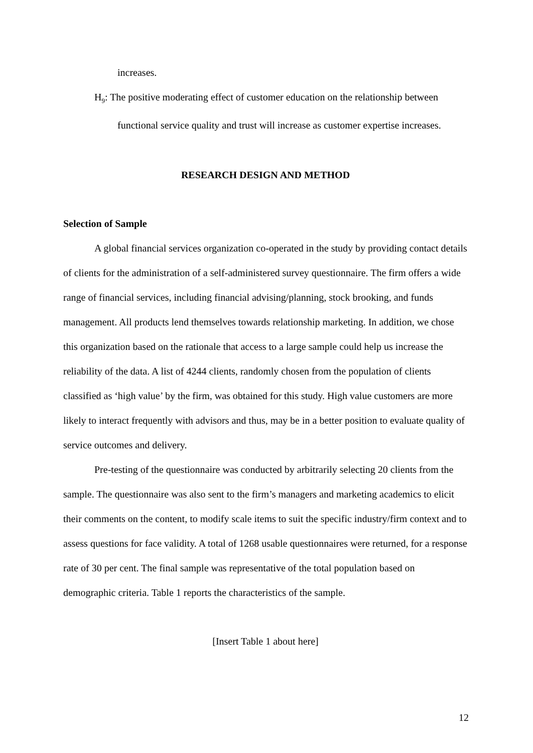increases.
H<sub>9</sub>: The positive moderating effect of customer education on the relationship between
functional service quality and trust will increase as customer expertise increases.
RESEARCH DESIGN AND METHOD
Selection of Sample
A global financial services organization co-operated in the study by providing contact details of clients for the administration of a self-administered survey questionnaire. The firm offers a wide range of financial services, including financial advising/planning, stock brooking, and funds management. All products lend themselves towards relationship marketing. In addition, we chose this organization based on the rationale that access to a large sample could help us increase the reliability of the data. A list of 4244 clients, randomly chosen from the population of clients classified as ‘high value’ by the firm, was obtained for this study. High value customers are more likely to interact frequently with advisors and thus, may be in a better position to evaluate quality of service outcomes and delivery.
Pre-testing of the questionnaire was conducted by arbitrarily selecting 20 clients from the sample. The questionnaire was also sent to the firm’s managers and marketing academics to elicit their comments on the content, to modify scale items to suit the specific industry/firm context and to assess questions for face validity. A total of 1268 usable questionnaires were returned, for a response rate of 30 per cent. The final sample was representative of the total population based on demographic criteria. Table 1 reports the characteristics of the sample.
[Insert Table 1 about here]
12